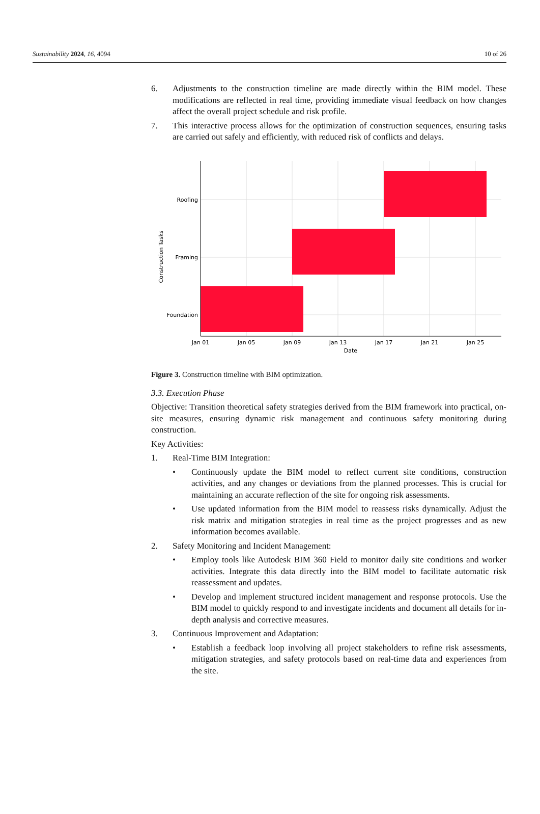Sustainability 2024, 16, 4094 10 of 26
6. Adjustments to the construction timeline are made directly within the BIM model. These modifications are reflected in real time, providing immediate visual feedback on how changes affect the overall project schedule and risk profile.
7. This interactive process allows for the optimization of construction sequences, ensuring tasks are carried out safely and efficiently, with reduced risk of conflicts and delays.
Roofing
Framing
Foundation
Jan 01
Jan 05
Jan 09
Jan 13
Jan 17
Jan 21
Jan 25
Date
Construction Tasks
Figure 3. Construction timeline with BIM optimization.
3.3. Execution Phase
Objective: Transition theoretical safety strategies derived from the BIM framework into practical, on-site measures, ensuring dynamic risk management and continuous safety monitoring during construction.
Key Activities:
1. Real-Time BIM Integration:
• Continuously update the BIM model to reflect current site conditions, construction activities, and any changes or deviations from the planned processes. This is crucial for maintaining an accurate reflection of the site for ongoing risk assessments.
• Use updated information from the BIM model to reassess risks dynamically. Adjust the risk matrix and mitigation strategies in real time as the project progresses and as new information becomes available.
2. Safety Monitoring and Incident Management:
• Employ tools like Autodesk BIM 360 Field to monitor daily site conditions and worker activities. Integrate this data directly into the BIM model to facilitate automatic risk reassessment and updates.
• Develop and implement structured incident management and response protocols. Use the BIM model to quickly respond to and investigate incidents and document all details for in-depth analysis and corrective measures.
3. Continuous Improvement and Adaptation:
• Establish a feedback loop involving all project stakeholders to refine risk assessments, mitigation strategies, and safety protocols based on real-time data and experiences from the site.